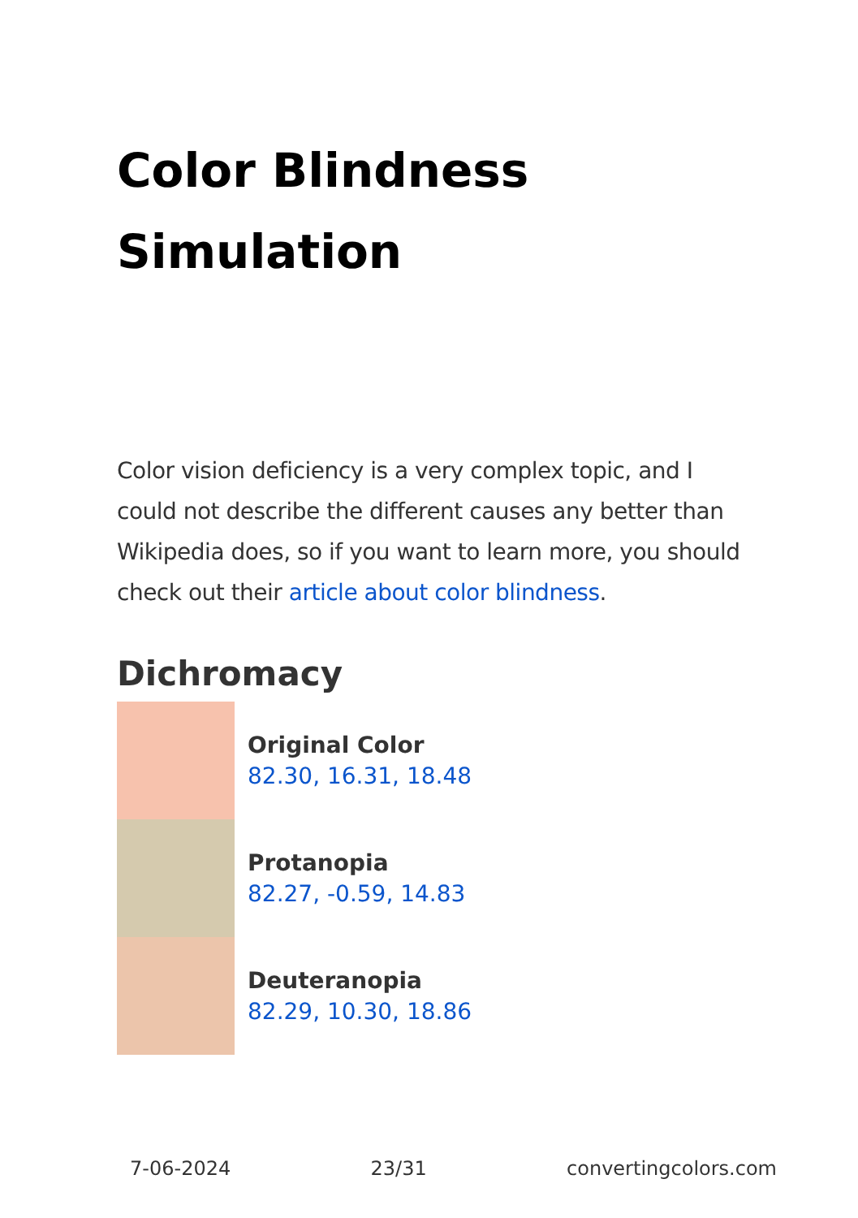Color Blindness
Simulation
Color vision deficiency is a very complex topic, and I could not describe the different causes any better than Wikipedia does, so if you want to learn more, you should check out their article about color blindness.
Dichromacy
Original Color
82.30, 16.31, 18.48
Protanopia
82.27, -0.59, 14.83
Deuteranopia
82.29, 10.30, 18.86
7-06-2024 23/31 convertingcolors.com